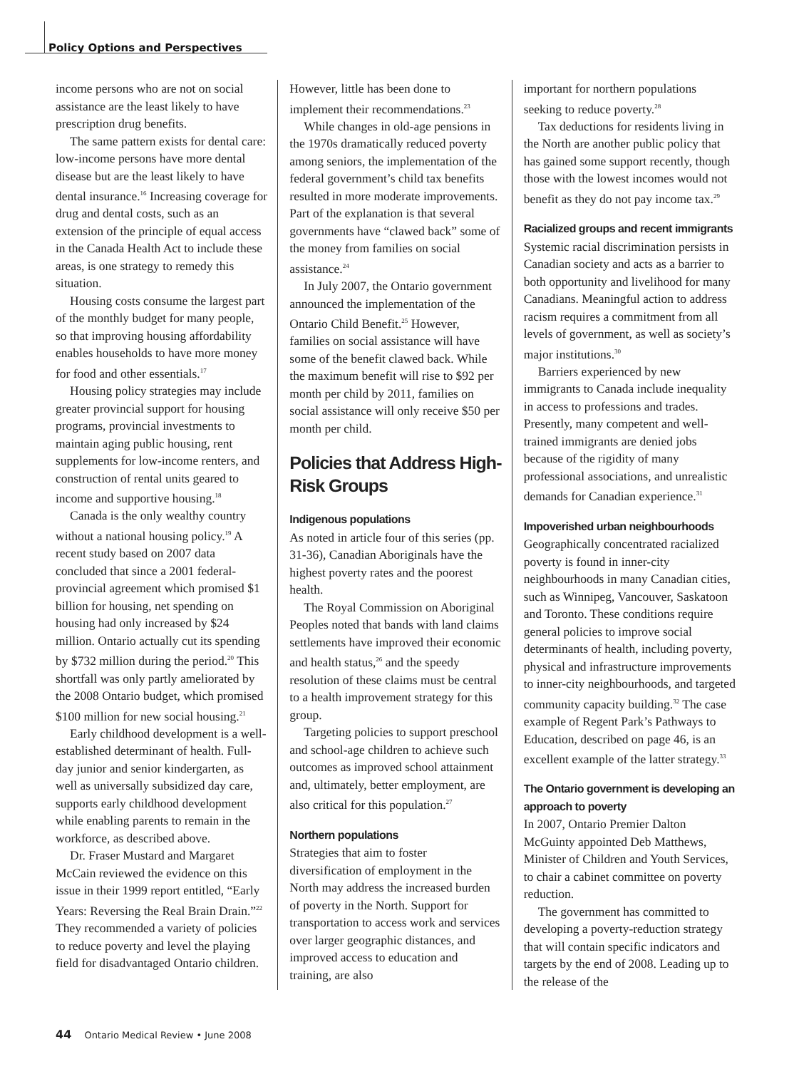Policy Options and Perspectives
income persons who are not on social assistance are the least likely to have prescription drug benefits.
The same pattern exists for dental care: low-income persons have more dental disease but are the least likely to have dental insurance.<sup>16</sup> Increasing coverage for drug and dental costs, such as an extension of the principle of equal access in the Canada Health Act to include these areas, is one strategy to remedy this situation.
Housing costs consume the largest part of the monthly budget for many people, so that improving housing affordability enables households to have more money for food and other essentials.<sup>17</sup>
Housing policy strategies may include greater provincial support for housing programs, provincial investments to maintain aging public housing, rent supplements for low-income renters, and construction of rental units geared to income and supportive housing.<sup>18</sup>
Canada is the only wealthy country without a national housing policy.<sup>19</sup> A recent study based on 2007 data concluded that since a 2001 federal-provincial agreement which promised $1 billion for housing, net spending on housing had only increased by $24 million. Ontario actually cut its spending by $732 million during the period.<sup>20</sup> This shortfall was only partly ameliorated by the 2008 Ontario budget, which promised $100 million for new social housing.<sup>21</sup>
Early childhood development is a well-established determinant of health. Full-day junior and senior kindergarten, as well as universally subsidized day care, supports early childhood development while enabling parents to remain in the workforce, as described above.
Dr. Fraser Mustard and Margaret McCain reviewed the evidence on this issue in their 1999 report entitled, “Early Years: Reversing the Real Brain Drain.”<sup>22</sup> They recommended a variety of policies to reduce poverty and level the playing field for disadvantaged Ontario children.
However, little has been done to implement their recommendations.<sup>23</sup>
While changes in old-age pensions in the 1970s dramatically reduced poverty among seniors, the implementation of the federal government’s child tax benefits resulted in more moderate improvements. Part of the explanation is that several governments have “clawed back” some of the money from families on social assistance.<sup>24</sup>
In July 2007, the Ontario government announced the implementation of the Ontario Child Benefit.<sup>25</sup> However, families on social assistance will have some of the benefit clawed back. While the maximum benefit will rise to $92 per month per child by 2011, families on social assistance will only receive $50 per month per child.
Policies that Address High-Risk Groups
Indigenous populations
As noted in article four of this series (pp. 31-36), Canadian Aboriginals have the highest poverty rates and the poorest health.
The Royal Commission on Aboriginal Peoples noted that bands with land claims settlements have improved their economic and health status,<sup>26</sup> and the speedy resolution of these claims must be central to a health improvement strategy for this group.
Targeting policies to support preschool and school-age children to achieve such outcomes as improved school attainment and, ultimately, better employment, are also critical for this population.<sup>27</sup>
Northern populations
Strategies that aim to foster diversification of employment in the North may address the increased burden of poverty in the North. Support for transportation to access work and services over larger geographic distances, and improved access to education and training, are also
important for northern populations seeking to reduce poverty.<sup>28</sup>
Tax deductions for residents living in the North are another public policy that has gained some support recently, though those with the lowest incomes would not benefit as they do not pay income tax.<sup>29</sup>
Racialized groups and recent immigrants
Systemic racial discrimination persists in Canadian society and acts as a barrier to both opportunity and livelihood for many Canadians. Meaningful action to address racism requires a commitment from all levels of government, as well as society’s major institutions.<sup>30</sup>
Barriers experienced by new immigrants to Canada include inequality in access to professions and trades. Presently, many competent and well-trained immigrants are denied jobs because of the rigidity of many professional associations, and unrealistic demands for Canadian experience.<sup>31</sup>
Impoverished urban neighbourhoods
Geographically concentrated racialized poverty is found in inner-city neighbourhoods in many Canadian cities, such as Winnipeg, Vancouver, Saskatoon and Toronto. These conditions require general policies to improve social determinants of health, including poverty, physical and infrastructure improvements to inner-city neighbourhoods, and targeted community capacity building.<sup>32</sup> The case example of Regent Park’s Pathways to Education, described on page 46, is an excellent example of the latter strategy.<sup>33</sup>
The Ontario government is developing an approach to poverty
In 2007, Ontario Premier Dalton McGuinty appointed Deb Matthews, Minister of Children and Youth Services, to chair a cabinet committee on poverty reduction.
The government has committed to developing a poverty-reduction strategy that will contain specific indicators and targets by the end of 2008. Leading up to the release of the
44 Ontario Medical Review • June 2008